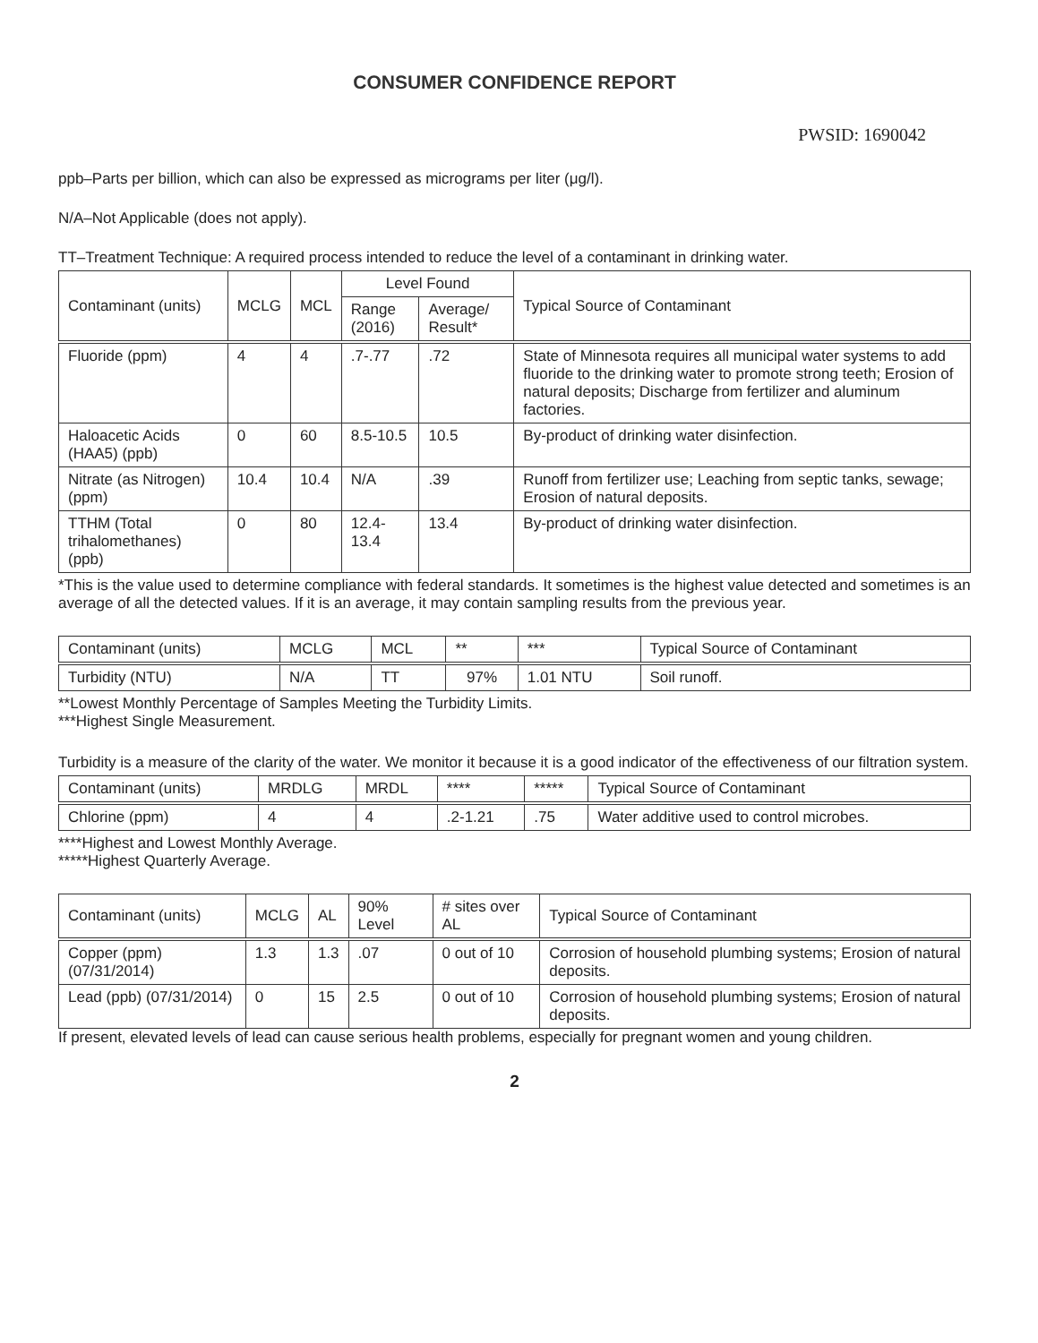CONSUMER CONFIDENCE REPORT
PWSID: 1690042
ppb–Parts per billion, which can also be expressed as micrograms per liter (μg/l).
N/A–Not Applicable (does not apply).
TT–Treatment Technique: A required process intended to reduce the level of a contaminant in drinking water.
| Contaminant (units) | MCLG | MCL | Level Found | | Typical Source of Contaminant |
| --- | --- | --- | --- | --- | --- |
| | | | Range (2016) | Average/ Result* | |
| Fluoride (ppm) | 4 | 4 | .7-.77 | .72 | State of Minnesota requires all municipal water systems to add fluoride to the drinking water to promote strong teeth; Erosion of natural deposits; Discharge from fertilizer and aluminum factories. |
| Haloacetic Acids (HAA5) (ppb) | 0 | 60 | 8.5-10.5 | 10.5 | By-product of drinking water disinfection. |
| Nitrate (as Nitrogen) (ppm) | 10.4 | 10.4 | N/A | .39 | Runoff from fertilizer use; Leaching from septic tanks, sewage; Erosion of natural deposits. |
| TTHM (Total trihalomethanes) (ppb) | 0 | 80 | 12.4-13.4 | 13.4 | By-product of drinking water disinfection. |
*This is the value used to determine compliance with federal standards. It sometimes is the highest value detected and sometimes is an average of all the detected values. If it is an average, it may contain sampling results from the previous year.
| Contaminant (units) | MCLG | MCL | ** | *** | Typical Source of Contaminant |
| --- | --- | --- | --- | --- | --- |
| Turbidity (NTU) | N/A | TT | 97% | 1.01 NTU | Soil runoff. |
**Lowest Monthly Percentage of Samples Meeting the Turbidity Limits.
***Highest Single Measurement.
Turbidity is a measure of the clarity of the water. We monitor it because it is a good indicator of the effectiveness of our filtration system.
| Contaminant (units) | MRDLG | MRDL | **** | ***** | Typical Source of Contaminant |
| --- | --- | --- | --- | --- | --- |
| Chlorine (ppm) | 4 | 4 | .2-1.21 | .75 | Water additive used to control microbes. |
****Highest and Lowest Monthly Average.
*****Highest Quarterly Average.
| Contaminant (units) | MCLG | AL | 90% Level | # sites over AL | Typical Source of Contaminant |
| --- | --- | --- | --- | --- | --- |
| Copper (ppm) (07/31/2014) | 1.3 | 1.3 | .07 | 0 out of 10 | Corrosion of household plumbing systems; Erosion of natural deposits. |
| Lead (ppb) (07/31/2014) | 0 | 15 | 2.5 | 0 out of 10 | Corrosion of household plumbing systems; Erosion of natural deposits. |
If present, elevated levels of lead can cause serious health problems, especially for pregnant women and young children.
2